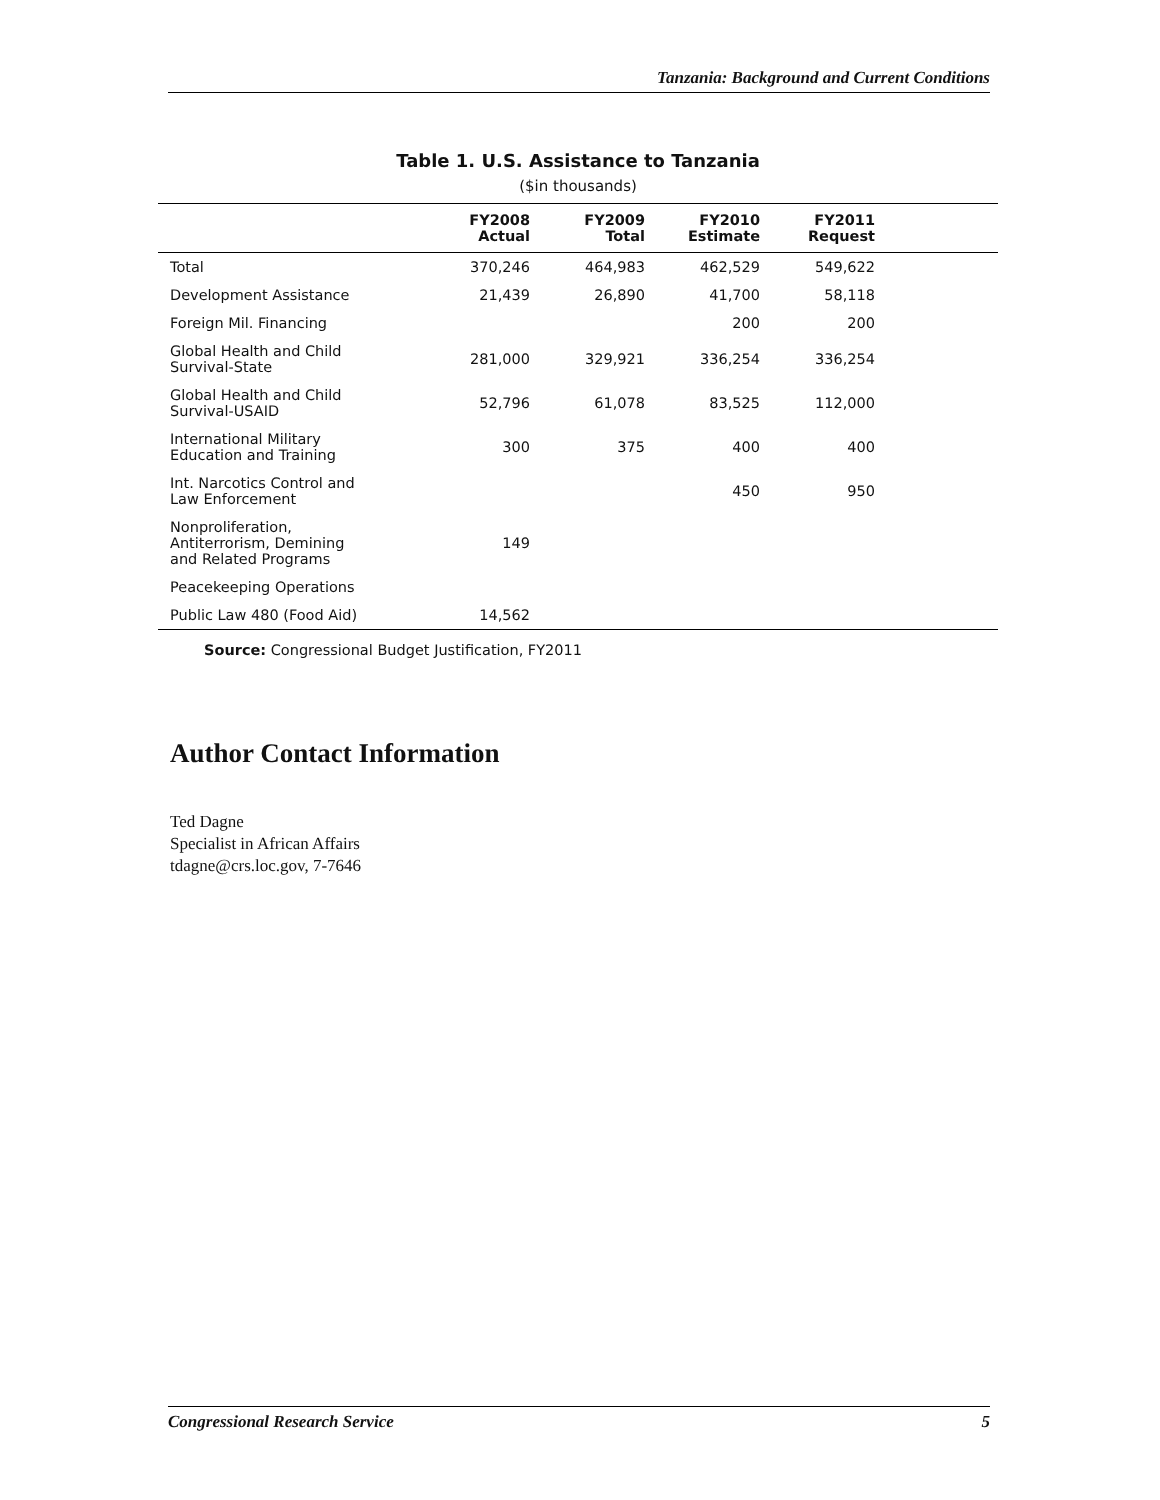Tanzania: Background and Current Conditions
Table 1. U.S. Assistance to Tanzania
($in thousands)
| | FY2008 Actual | FY2009 Total | FY2010 Estimate | FY2011 Request | |
| --- | --- | --- | --- | --- | --- |
| Total | 370,246 | 464,983 | 462,529 | 549,622 | |
| Development Assistance | 21,439 | 26,890 | 41,700 | 58,118 | |
| Foreign Mil. Financing | | | 200 | 200 | |
| Global Health and Child Survival-State | 281,000 | 329,921 | 336,254 | 336,254 | |
| Global Health and Child Survival-USAID | 52,796 | 61,078 | 83,525 | 112,000 | |
| International Military Education and Training | 300 | 375 | 400 | 400 | |
| Int. Narcotics Control and Law Enforcement | | | 450 | 950 | |
| Nonproliferation, Antiterrorism, Demining and Related Programs | 149 | | | | |
| Peacekeeping Operations | | | | | |
| Public Law 480 (Food Aid) | 14,562 | | | | |
Source: Congressional Budget Justification, FY2011
Author Contact Information
Ted Dagne
Specialist in African Affairs
tdagne@crs.loc.gov, 7-7646
Congressional Research Service 5